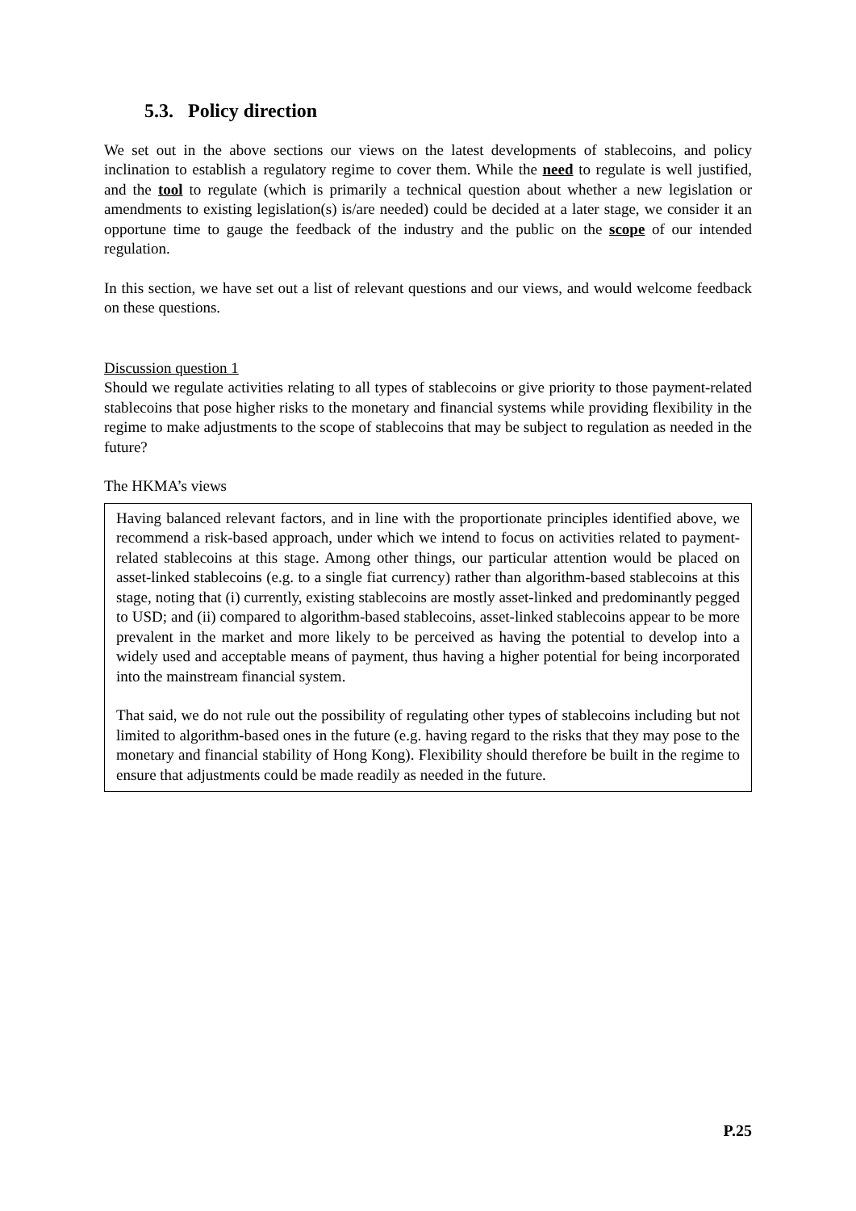5.3. Policy direction
We set out in the above sections our views on the latest developments of stablecoins, and policy inclination to establish a regulatory regime to cover them. While the need to regulate is well justified, and the tool to regulate (which is primarily a technical question about whether a new legislation or amendments to existing legislation(s) is/are needed) could be decided at a later stage, we consider it an opportune time to gauge the feedback of the industry and the public on the scope of our intended regulation.
In this section, we have set out a list of relevant questions and our views, and would welcome feedback on these questions.
Discussion question 1
Should we regulate activities relating to all types of stablecoins or give priority to those payment-related stablecoins that pose higher risks to the monetary and financial systems while providing flexibility in the regime to make adjustments to the scope of stablecoins that may be subject to regulation as needed in the future?
The HKMA’s views
Having balanced relevant factors, and in line with the proportionate principles identified above, we recommend a risk-based approach, under which we intend to focus on activities related to payment-related stablecoins at this stage. Among other things, our particular attention would be placed on asset-linked stablecoins (e.g. to a single fiat currency) rather than algorithm-based stablecoins at this stage, noting that (i) currently, existing stablecoins are mostly asset-linked and predominantly pegged to USD; and (ii) compared to algorithm-based stablecoins, asset-linked stablecoins appear to be more prevalent in the market and more likely to be perceived as having the potential to develop into a widely used and acceptable means of payment, thus having a higher potential for being incorporated into the mainstream financial system.
That said, we do not rule out the possibility of regulating other types of stablecoins including but not limited to algorithm-based ones in the future (e.g. having regard to the risks that they may pose to the monetary and financial stability of Hong Kong). Flexibility should therefore be built in the regime to ensure that adjustments could be made readily as needed in the future.
P.25